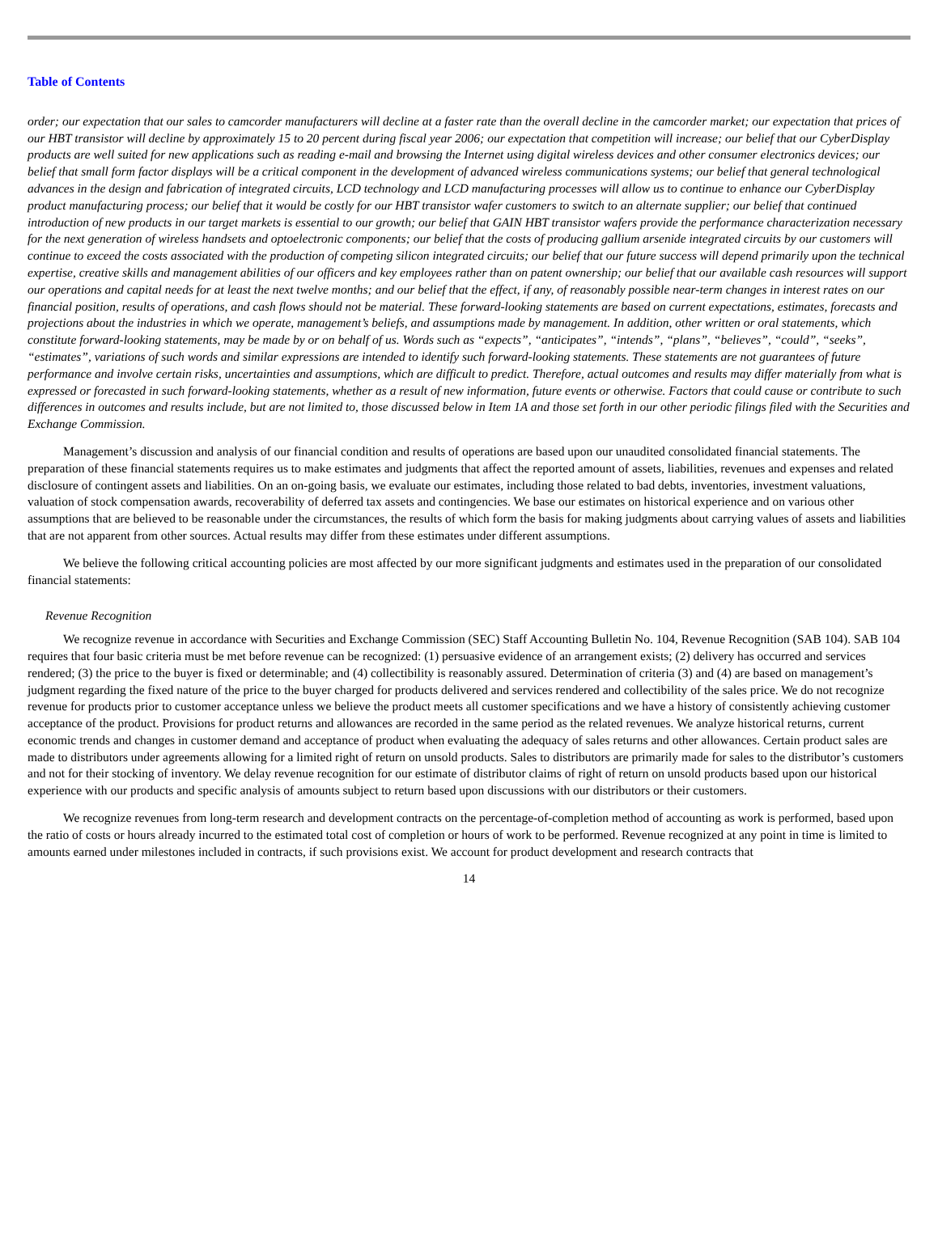Table of Contents
order; our expectation that our sales to camcorder manufacturers will decline at a faster rate than the overall decline in the camcorder market; our expectation that prices of our HBT transistor will decline by approximately 15 to 20 percent during fiscal year 2006; our expectation that competition will increase; our belief that our CyberDisplay products are well suited for new applications such as reading e-mail and browsing the Internet using digital wireless devices and other consumer electronics devices; our belief that small form factor displays will be a critical component in the development of advanced wireless communications systems; our belief that general technological advances in the design and fabrication of integrated circuits, LCD technology and LCD manufacturing processes will allow us to continue to enhance our CyberDisplay product manufacturing process; our belief that it would be costly for our HBT transistor wafer customers to switch to an alternate supplier; our belief that continued introduction of new products in our target markets is essential to our growth; our belief that GAIN HBT transistor wafers provide the performance characterization necessary for the next generation of wireless handsets and optoelectronic components; our belief that the costs of producing gallium arsenide integrated circuits by our customers will continue to exceed the costs associated with the production of competing silicon integrated circuits; our belief that our future success will depend primarily upon the technical expertise, creative skills and management abilities of our officers and key employees rather than on patent ownership; our belief that our available cash resources will support our operations and capital needs for at least the next twelve months; and our belief that the effect, if any, of reasonably possible near-term changes in interest rates on our financial position, results of operations, and cash flows should not be material. These forward-looking statements are based on current expectations, estimates, forecasts and projections about the industries in which we operate, management’s beliefs, and assumptions made by management. In addition, other written or oral statements, which constitute forward-looking statements, may be made by or on behalf of us. Words such as “expects”, “anticipates”, “intends”, “plans”, “believes”, “could”, “seeks”, “estimates”, variations of such words and similar expressions are intended to identify such forward-looking statements. These statements are not guarantees of future performance and involve certain risks, uncertainties and assumptions, which are difficult to predict. Therefore, actual outcomes and results may differ materially from what is expressed or forecasted in such forward-looking statements, whether as a result of new information, future events or otherwise. Factors that could cause or contribute to such differences in outcomes and results include, but are not limited to, those discussed below in Item 1A and those set forth in our other periodic filings filed with the Securities and Exchange Commission.
Management’s discussion and analysis of our financial condition and results of operations are based upon our unaudited consolidated financial statements. The preparation of these financial statements requires us to make estimates and judgments that affect the reported amount of assets, liabilities, revenues and expenses and related disclosure of contingent assets and liabilities. On an on-going basis, we evaluate our estimates, including those related to bad debts, inventories, investment valuations, valuation of stock compensation awards, recoverability of deferred tax assets and contingencies. We base our estimates on historical experience and on various other assumptions that are believed to be reasonable under the circumstances, the results of which form the basis for making judgments about carrying values of assets and liabilities that are not apparent from other sources. Actual results may differ from these estimates under different assumptions.
We believe the following critical accounting policies are most affected by our more significant judgments and estimates used in the preparation of our consolidated financial statements:
Revenue Recognition
We recognize revenue in accordance with Securities and Exchange Commission (SEC) Staff Accounting Bulletin No. 104, Revenue Recognition (SAB 104). SAB 104 requires that four basic criteria must be met before revenue can be recognized: (1) persuasive evidence of an arrangement exists; (2) delivery has occurred and services rendered; (3) the price to the buyer is fixed or determinable; and (4) collectibility is reasonably assured. Determination of criteria (3) and (4) are based on management’s judgment regarding the fixed nature of the price to the buyer charged for products delivered and services rendered and collectibility of the sales price. We do not recognize revenue for products prior to customer acceptance unless we believe the product meets all customer specifications and we have a history of consistently achieving customer acceptance of the product. Provisions for product returns and allowances are recorded in the same period as the related revenues. We analyze historical returns, current economic trends and changes in customer demand and acceptance of product when evaluating the adequacy of sales returns and other allowances. Certain product sales are made to distributors under agreements allowing for a limited right of return on unsold products. Sales to distributors are primarily made for sales to the distributor’s customers and not for their stocking of inventory. We delay revenue recognition for our estimate of distributor claims of right of return on unsold products based upon our historical experience with our products and specific analysis of amounts subject to return based upon discussions with our distributors or their customers.
We recognize revenues from long-term research and development contracts on the percentage-of-completion method of accounting as work is performed, based upon the ratio of costs or hours already incurred to the estimated total cost of completion or hours of work to be performed. Revenue recognized at any point in time is limited to amounts earned under milestones included in contracts, if such provisions exist. We account for product development and research contracts that
14